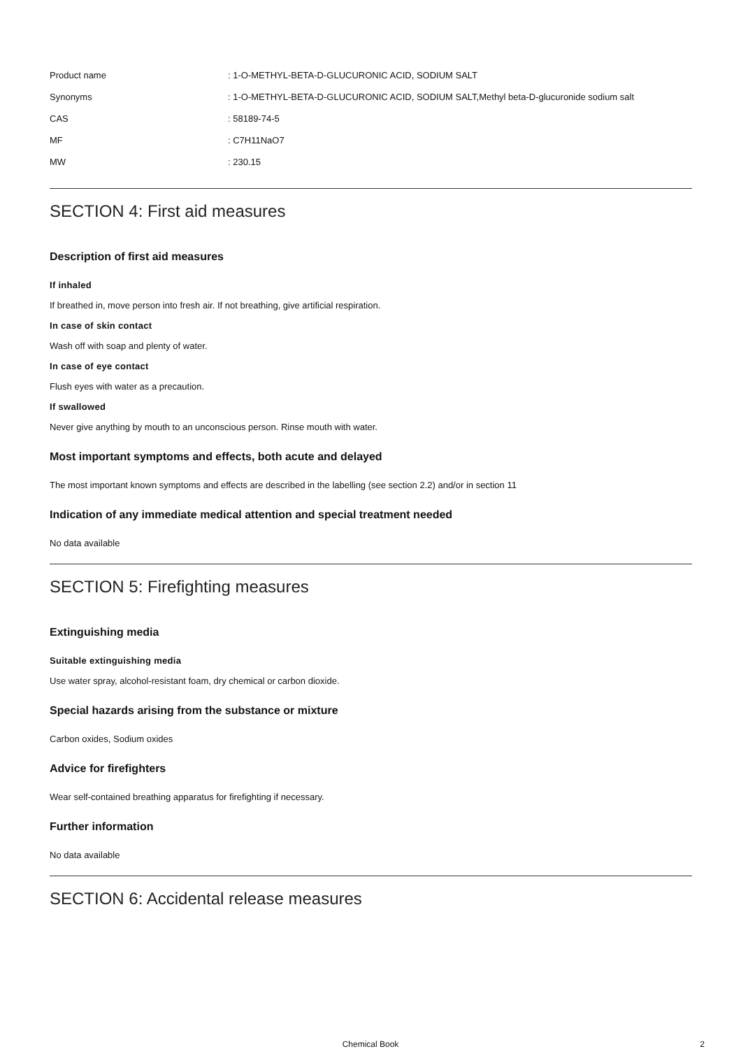| Product name | : 1-O-METHYL-BETA-D-GLUCURONIC ACID, SODIUM SALT |
| Synonyms | : 1-O-METHYL-BETA-D-GLUCURONIC ACID, SODIUM SALT,Methyl beta-D-glucuronide sodium salt |
| CAS | : 58189-74-5 |
| MF | : C7H11NaO7 |
| MW | : 230.15 |
SECTION 4: First aid measures
Description of first aid measures
If inhaled
If breathed in, move person into fresh air. If not breathing, give artificial respiration.
In case of skin contact
Wash off with soap and plenty of water.
In case of eye contact
Flush eyes with water as a precaution.
If swallowed
Never give anything by mouth to an unconscious person. Rinse mouth with water.
Most important symptoms and effects, both acute and delayed
The most important known symptoms and effects are described in the labelling (see section 2.2) and/or in section 11
Indication of any immediate medical attention and special treatment needed
No data available
SECTION 5: Firefighting measures
Extinguishing media
Suitable extinguishing media
Use water spray, alcohol-resistant foam, dry chemical or carbon dioxide.
Special hazards arising from the substance or mixture
Carbon oxides, Sodium oxides
Advice for firefighters
Wear self-contained breathing apparatus for firefighting if necessary.
Further information
No data available
SECTION 6: Accidental release measures
Chemical Book 2